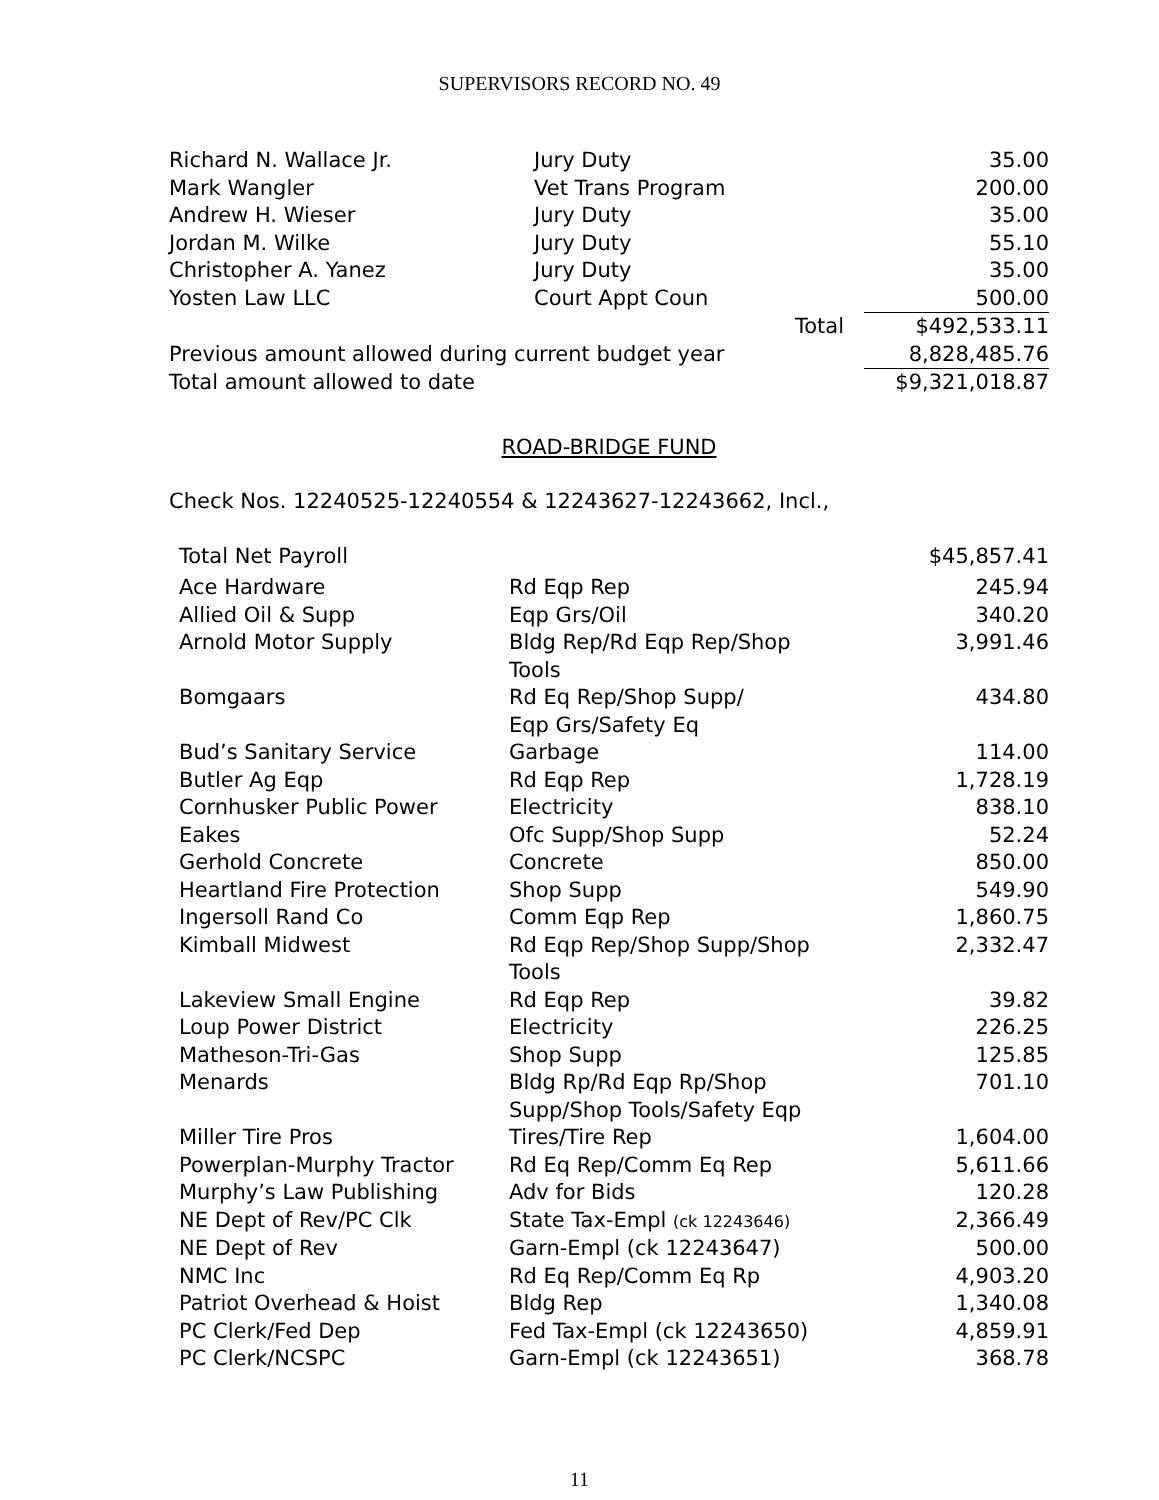SUPERVISORS RECORD NO. 49
| Richard N. Wallace Jr. | Jury Duty | 35.00 |
| Mark Wangler | Vet Trans Program | 200.00 |
| Andrew H. Wieser | Jury Duty | 35.00 |
| Jordan M. Wilke | Jury Duty | 55.10 |
| Christopher A. Yanez | Jury Duty | 35.00 |
| Yosten Law LLC | Court Appt Coun | 500.00 |
| | Total | $492,533.11 |
| Previous amount allowed during current budget year | | 8,828,485.76 |
| Total amount allowed to date | | $9,321,018.87 |
ROAD-BRIDGE FUND
Check Nos. 12240525-12240554 & 12243627-12243662, Incl.,
| Total Net Payroll | | $45,857.41 |
| Ace Hardware | Rd Eqp Rep | 245.94 |
| Allied Oil & Supp | Eqp Grs/Oil | 340.20 |
| Arnold Motor Supply | Bldg Rep/Rd Eqp Rep/Shop Tools | 3,991.46 |
| Bomgaars | Rd Eq Rep/Shop Supp/ Eqp Grs/Safety Eq | 434.80 |
| Bud’s Sanitary Service | Garbage | 114.00 |
| Butler Ag Eqp | Rd Eqp Rep | 1,728.19 |
| Cornhusker Public Power | Electricity | 838.10 |
| Eakes | Ofc Supp/Shop Supp | 52.24 |
| Gerhold Concrete | Concrete | 850.00 |
| Heartland Fire Protection | Shop Supp | 549.90 |
| Ingersoll Rand Co | Comm Eqp Rep | 1,860.75 |
| Kimball Midwest | Rd Eqp Rep/Shop Supp/Shop Tools | 2,332.47 |
| Lakeview Small Engine | Rd Eqp Rep | 39.82 |
| Loup Power District | Electricity | 226.25 |
| Matheson-Tri-Gas | Shop Supp | 125.85 |
| Menards | Bldg Rp/Rd Eqp Rp/Shop Supp/Shop Tools/Safety Eqp | 701.10 |
| Miller Tire Pros | Tires/Tire Rep | 1,604.00 |
| Powerplan-Murphy Tractor | Rd Eq Rep/Comm Eq Rep | 5,611.66 |
| Murphy’s Law Publishing | Adv for Bids | 120.28 |
| NE Dept of Rev/PC Clk | State Tax-Empl (ck 12243646) | 2,366.49 |
| NE Dept of Rev | Garn-Empl (ck 12243647) | 500.00 |
| NMC Inc | Rd Eq Rep/Comm Eq Rp | 4,903.20 |
| Patriot Overhead & Hoist | Bldg Rep | 1,340.08 |
| PC Clerk/Fed Dep | Fed Tax-Empl (ck 12243650) | 4,859.91 |
| PC Clerk/NCSPC | Garn-Empl (ck 12243651) | 368.78 |
11